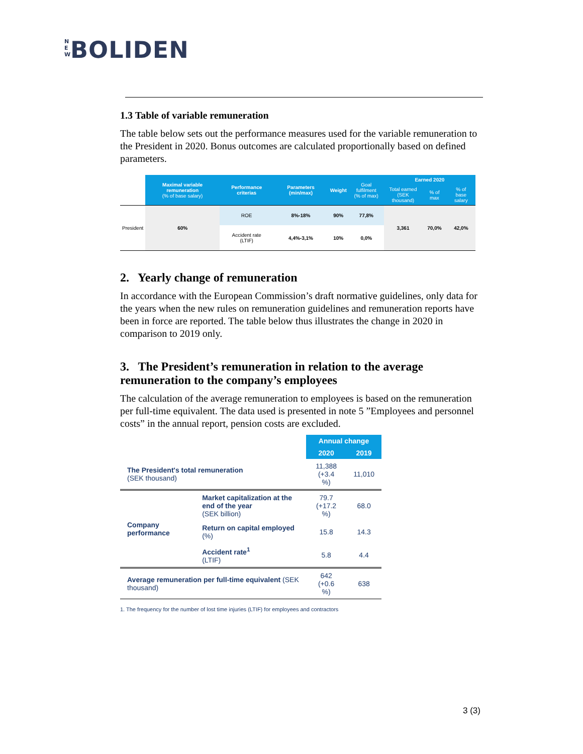N E W BOLIDEN
1.3 Table of variable remuneration
The table below sets out the performance measures used for the variable remuneration to the President in 2020. Bonus outcomes are calculated proportionally based on defined parameters.
| | Maximal variable remuneration (% of base salary) | Performance criterias | Parameters (min/max) | Weight | Goal fulfilment (% of max) | Earned 2020 | | |
| --- | --- | --- | --- | --- | --- | --- | --- | --- |
| | | | | | | Total earned (SEK thousand) | % of max | % of base salary |
| President | 60% | ROE | 8%-18% | 90% | 77,8% | 3,361 | 70,0% | 42,0% |
| | | Accident rate (LTIF) | 4,4%-3,1% | 10% | 0,0% | | | |
2. Yearly change of remuneration
In accordance with the European Commission’s draft normative guidelines, only data for the years when the new rules on remuneration guidelines and remuneration reports have been in force are reported. The table below thus illustrates the change in 2020 in comparison to 2019 only.
3. The President’s remuneration in relation to the average remuneration to the company’s employees
The calculation of the average remuneration to employees is based on the remuneration per full-time equivalent. The data used is presented in note 5 ”Employees and personnel costs” in the annual report, pension costs are excluded.
| | | Annual change | |
| | | 2020 | 2019 |
| The President's total remuneration (SEK thousand) | | 11,388 (+3.4 %) | 11,010 |
| Company performance | Market capitalization at the end of the year (SEK billion) | 79.7 (+17.2 %) | 68.0 |
| | Return on capital employed (%) | 15.8 | 14.3 |
| | Accident rate<sup>1</sup> (LTIF) | 5.8 | 4.4 |
| Average remuneration per full-time equivalent (SEK thousand) | | 642 (+0.6 %) | 638 |
1. The frequency for the number of lost time injuries (LTIF) for employees and contractors
3 (3)